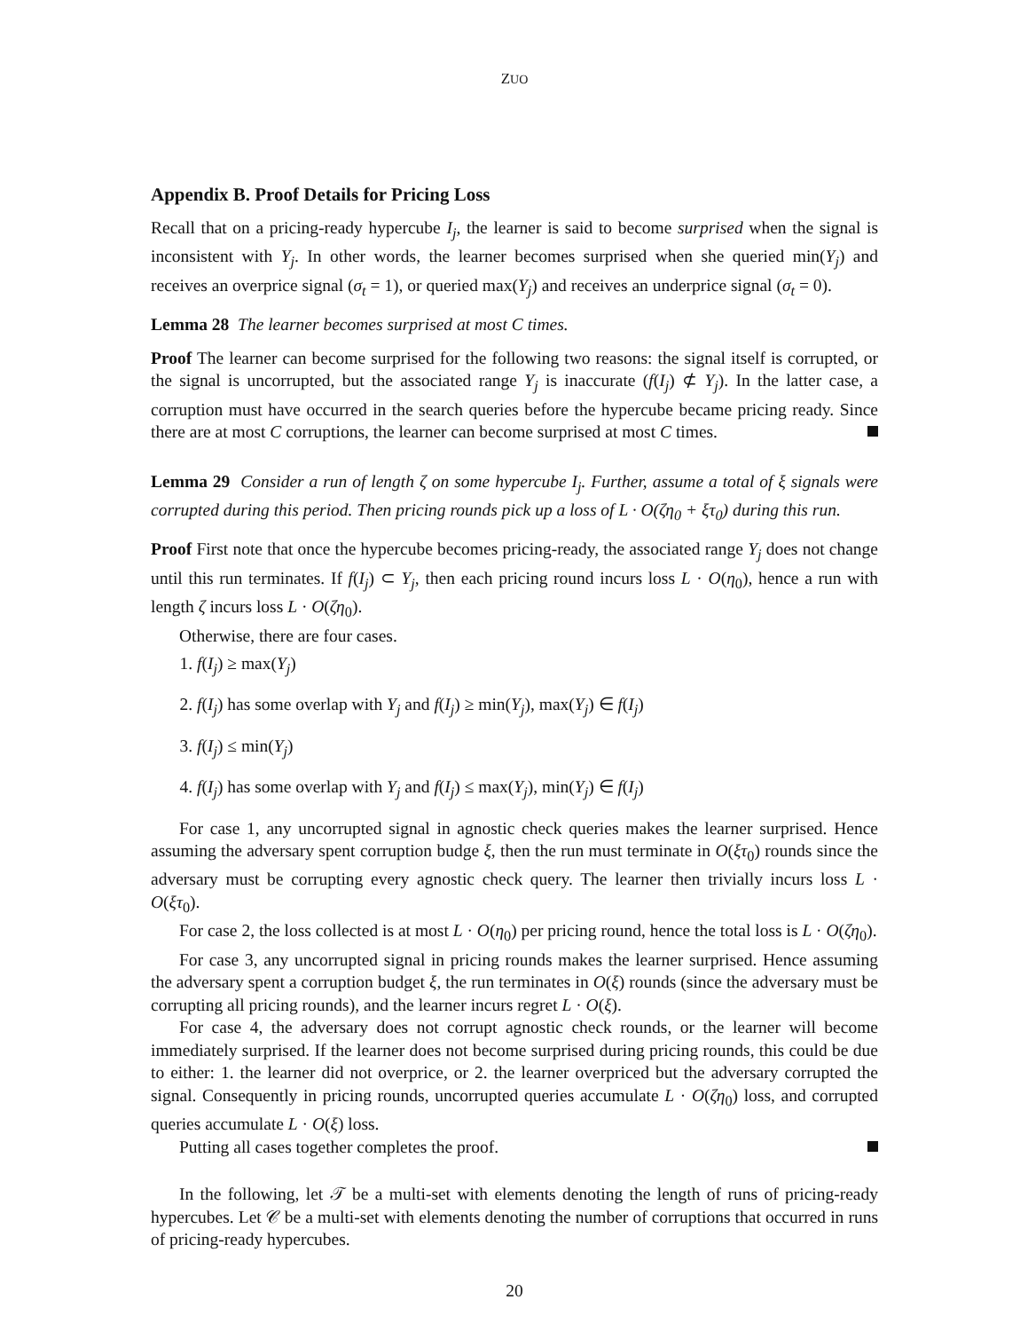ZUO
Appendix B. Proof Details for Pricing Loss
Recall that on a pricing-ready hypercube I<sub>j</sub>, the learner is said to become surprised when the signal is inconsistent with Y<sub>j</sub>. In other words, the learner becomes surprised when she queried min(Y<sub>j</sub>) and receives an overprice signal (σ<sub>t</sub> = 1), or queried max(Y<sub>j</sub>) and receives an underprice signal (σ<sub>t</sub> = 0).
Lemma 28 The learner becomes surprised at most C times.
Proof The learner can become surprised for the following two reasons: the signal itself is corrupted, or the signal is uncorrupted, but the associated range Y<sub>j</sub> is inaccurate (f(I<sub>j</sub>) ⊄ Y<sub>j</sub>). In the latter case, a corruption must have occurred in the search queries before the hypercube became pricing ready. Since there are at most C corruptions, the learner can become surprised at most C times.
Lemma 29 Consider a run of length ζ on some hypercube I<sub>j</sub>. Further, assume a total of ξ signals were corrupted during this period. Then pricing rounds pick up a loss of L · O(ζη<sub>0</sub> + ξτ<sub>0</sub>) during this run.
Proof First note that once the hypercube becomes pricing-ready, the associated range Y<sub>j</sub> does not change until this run terminates. If f(I<sub>j</sub>) ⊂ Y<sub>j</sub>, then each pricing round incurs loss L · O(η<sub>0</sub>), hence a run with length ζ incurs loss L · O(ζη<sub>0</sub>).
Otherwise, there are four cases.
1. f(I<sub>j</sub>) ≥ max(Y<sub>j</sub>)
2. f(I<sub>j</sub>) has some overlap with Y<sub>j</sub> and f(I<sub>j</sub>) ≥ min(Y<sub>j</sub>), max(Y<sub>j</sub>) ∈ f(I<sub>j</sub>)
3. f(I<sub>j</sub>) ≤ min(Y<sub>j</sub>)
4. f(I<sub>j</sub>) has some overlap with Y<sub>j</sub> and f(I<sub>j</sub>) ≤ max(Y<sub>j</sub>), min(Y<sub>j</sub>) ∈ f(I<sub>j</sub>)
For case 1, any uncorrupted signal in agnostic check queries makes the learner surprised. Hence assuming the adversary spent corruption budge ξ, then the run must terminate in O(ξτ<sub>0</sub>) rounds since the adversary must be corrupting every agnostic check query. The learner then trivially incurs loss L · O(ξτ<sub>0</sub>).
For case 2, the loss collected is at most L · O(η<sub>0</sub>) per pricing round, hence the total loss is L · O(ζη<sub>0</sub>).
For case 3, any uncorrupted signal in pricing rounds makes the learner surprised. Hence assuming the adversary spent a corruption budget ξ, the run terminates in O(ξ) rounds (since the adversary must be corrupting all pricing rounds), and the learner incurs regret L · O(ξ).
For case 4, the adversary does not corrupt agnostic check rounds, or the learner will become immediately surprised. If the learner does not become surprised during pricing rounds, this could be due to either: 1. the learner did not overprice, or 2. the learner overpriced but the adversary corrupted the signal. Consequently in pricing rounds, uncorrupted queries accumulate L · O(ζη<sub>0</sub>) loss, and corrupted queries accumulate L · O(ξ) loss.
Putting all cases together completes the proof.
In the following, let 𝒯 be a multi-set with elements denoting the length of runs of pricing-ready hypercubes. Let 𝒞 be a multi-set with elements denoting the number of corruptions that occurred in runs of pricing-ready hypercubes.
20